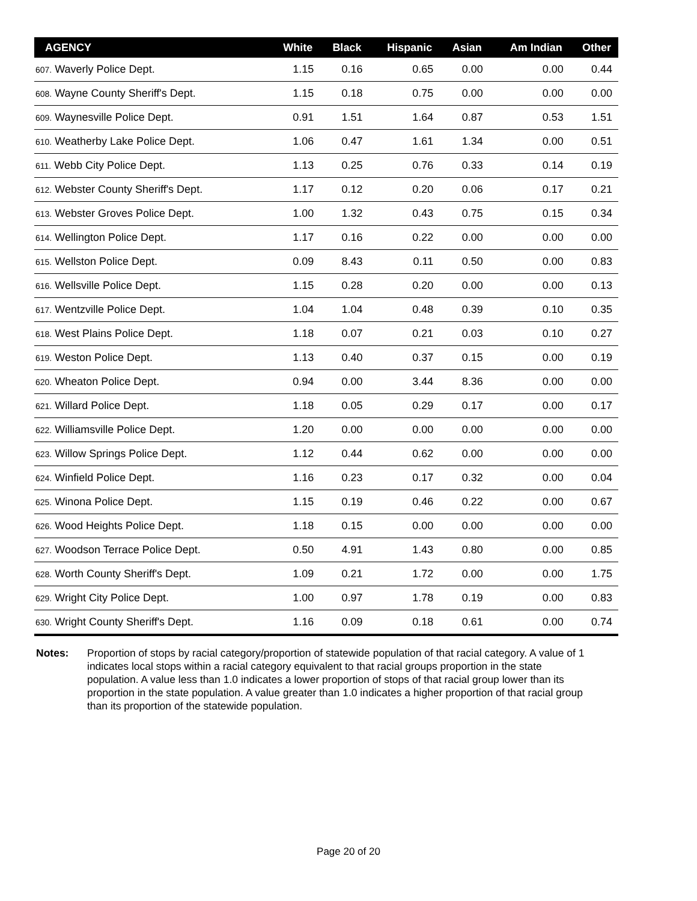| AGENCY | White | Black | Hispanic | Asian | Am Indian | Other |
| --- | --- | --- | --- | --- | --- | --- |
| 607. Waverly Police Dept. | 1.15 | 0.16 | 0.65 | 0.00 | 0.00 | 0.44 |
| 608. Wayne County Sheriff's Dept. | 1.15 | 0.18 | 0.75 | 0.00 | 0.00 | 0.00 |
| 609. Waynesville Police Dept. | 0.91 | 1.51 | 1.64 | 0.87 | 0.53 | 1.51 |
| 610. Weatherby Lake Police Dept. | 1.06 | 0.47 | 1.61 | 1.34 | 0.00 | 0.51 |
| 611. Webb City Police Dept. | 1.13 | 0.25 | 0.76 | 0.33 | 0.14 | 0.19 |
| 612. Webster County Sheriff's Dept. | 1.17 | 0.12 | 0.20 | 0.06 | 0.17 | 0.21 |
| 613. Webster Groves Police Dept. | 1.00 | 1.32 | 0.43 | 0.75 | 0.15 | 0.34 |
| 614. Wellington Police Dept. | 1.17 | 0.16 | 0.22 | 0.00 | 0.00 | 0.00 |
| 615. Wellston Police Dept. | 0.09 | 8.43 | 0.11 | 0.50 | 0.00 | 0.83 |
| 616. Wellsville Police Dept. | 1.15 | 0.28 | 0.20 | 0.00 | 0.00 | 0.13 |
| 617. Wentzville Police Dept. | 1.04 | 1.04 | 0.48 | 0.39 | 0.10 | 0.35 |
| 618. West Plains Police Dept. | 1.18 | 0.07 | 0.21 | 0.03 | 0.10 | 0.27 |
| 619. Weston Police Dept. | 1.13 | 0.40 | 0.37 | 0.15 | 0.00 | 0.19 |
| 620. Wheaton Police Dept. | 0.94 | 0.00 | 3.44 | 8.36 | 0.00 | 0.00 |
| 621. Willard Police Dept. | 1.18 | 0.05 | 0.29 | 0.17 | 0.00 | 0.17 |
| 622. Williamsville Police Dept. | 1.20 | 0.00 | 0.00 | 0.00 | 0.00 | 0.00 |
| 623. Willow Springs Police Dept. | 1.12 | 0.44 | 0.62 | 0.00 | 0.00 | 0.00 |
| 624. Winfield Police Dept. | 1.16 | 0.23 | 0.17 | 0.32 | 0.00 | 0.04 |
| 625. Winona Police Dept. | 1.15 | 0.19 | 0.46 | 0.22 | 0.00 | 0.67 |
| 626. Wood Heights Police Dept. | 1.18 | 0.15 | 0.00 | 0.00 | 0.00 | 0.00 |
| 627. Woodson Terrace Police Dept. | 0.50 | 4.91 | 1.43 | 0.80 | 0.00 | 0.85 |
| 628. Worth County Sheriff's Dept. | 1.09 | 0.21 | 1.72 | 0.00 | 0.00 | 1.75 |
| 629. Wright City Police Dept. | 1.00 | 0.97 | 1.78 | 0.19 | 0.00 | 0.83 |
| 630. Wright County Sheriff's Dept. | 1.16 | 0.09 | 0.18 | 0.61 | 0.00 | 0.74 |
Notes: Proportion of stops by racial category/proportion of statewide population of that racial category. A value of 1 indicates local stops within a racial category equivalent to that racial groups proportion in the state population. A value less than 1.0 indicates a lower proportion of stops of that racial group lower than its proportion in the state population. A value greater than 1.0 indicates a higher proportion of that racial group than its proportion of the statewide population.
Page 20 of 20